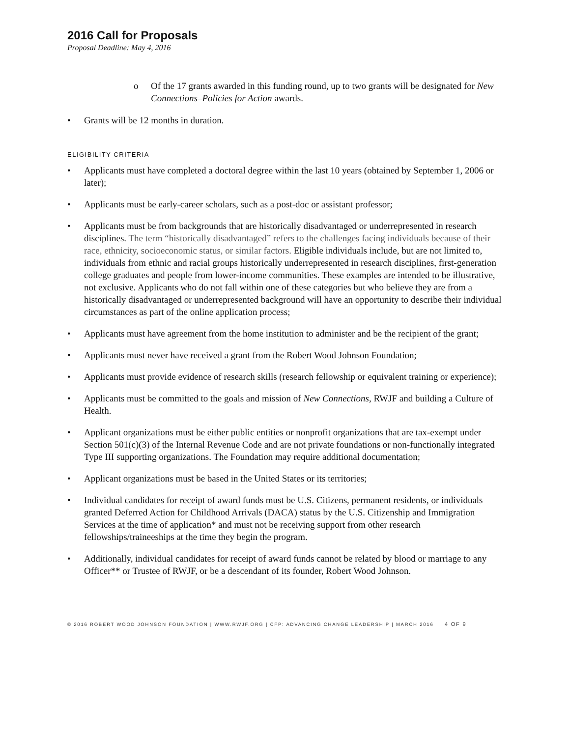2016 Call for Proposals
Proposal Deadline: May 4, 2016
o Of the 17 grants awarded in this funding round, up to two grants will be designated for New Connections–Policies for Action awards.
• Grants will be 12 months in duration.
ELIGIBILITY CRITERIA
• Applicants must have completed a doctoral degree within the last 10 years (obtained by September 1, 2006 or later);
• Applicants must be early-career scholars, such as a post-doc or assistant professor;
• Applicants must be from backgrounds that are historically disadvantaged or underrepresented in research disciplines. The term “historically disadvantaged” refers to the challenges facing individuals because of their race, ethnicity, socioeconomic status, or similar factors. Eligible individuals include, but are not limited to, individuals from ethnic and racial groups historically underrepresented in research disciplines, first-generation college graduates and people from lower-income communities. These examples are intended to be illustrative, not exclusive. Applicants who do not fall within one of these categories but who believe they are from a historically disadvantaged or underrepresented background will have an opportunity to describe their individual circumstances as part of the online application process;
• Applicants must have agreement from the home institution to administer and be the recipient of the grant;
• Applicants must never have received a grant from the Robert Wood Johnson Foundation;
• Applicants must provide evidence of research skills (research fellowship or equivalent training or experience);
• Applicants must be committed to the goals and mission of New Connections, RWJF and building a Culture of Health.
• Applicant organizations must be either public entities or nonprofit organizations that are tax-exempt under Section 501(c)(3) of the Internal Revenue Code and are not private foundations or non-functionally integrated Type III supporting organizations. The Foundation may require additional documentation;
• Applicant organizations must be based in the United States or its territories;
• Individual candidates for receipt of award funds must be U.S. Citizens, permanent residents, or individuals granted Deferred Action for Childhood Arrivals (DACA) status by the U.S. Citizenship and Immigration Services at the time of application* and must not be receiving support from other research fellowships/traineeships at the time they begin the program.
• Additionally, individual candidates for receipt of award funds cannot be related by blood or marriage to any Officer** or Trustee of RWJF, or be a descendant of its founder, Robert Wood Johnson.
© 2016 ROBERT WOOD JOHNSON FOUNDATION | WWW.RWJF.ORG | CFP: ADVANCING CHANGE LEADERSHIP | MARCH 2016 4 OF 9